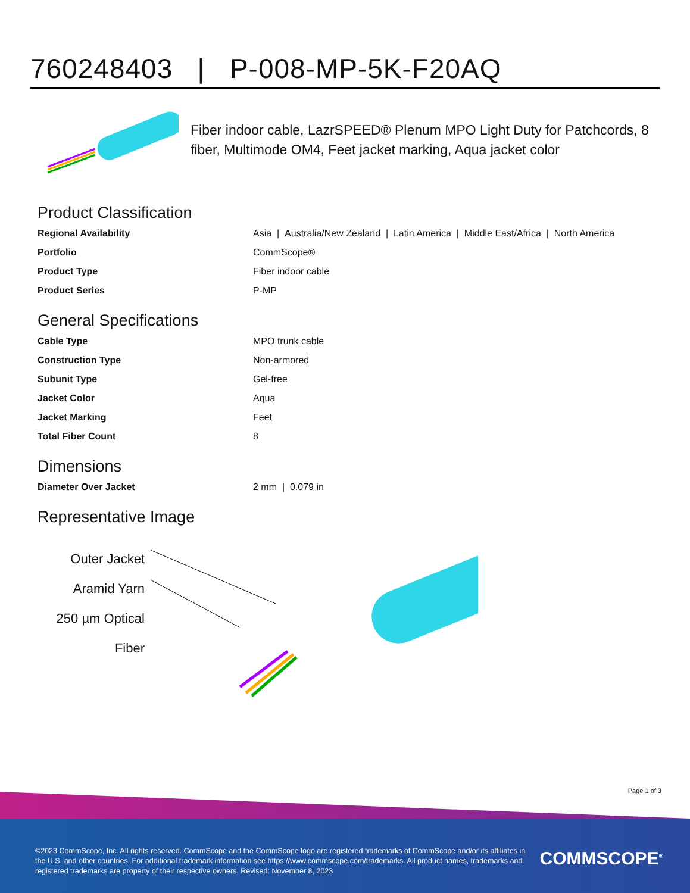760248403 | P-008-MP-5K-F20AQ
Fiber indoor cable, LazrSPEED® Plenum MPO Light Duty for Patchcords, 8 fiber, Multimode OM4, Feet jacket marking, Aqua jacket color
Product Classification
| Regional Availability | Asia / Australia/New Zealand / Latin America / Middle East/Africa / North America |
| Portfolio | CommScope® |
| Product Type | Fiber indoor cable |
| Product Series | P-MP |
General Specifications
| Cable Type | MPO trunk cable |
| Construction Type | Non-armored |
| Subunit Type | Gel-free |
| Jacket Color | Aqua |
| Jacket Marking | Feet |
| Total Fiber Count | 8 |
Dimensions
| Diameter Over Jacket | 2 mm / 0.079 in |
Representative Image
Outer Jacket
Aramid Yarn
250 µm Optical
Fiber
Page 1 of 3
©2023 CommScope, Inc. All rights reserved. CommScope and the CommScope logo are registered trademarks of CommScope and/or its affiliates in the U.S. and other countries. For additional trademark information see https://www.commscope.com/trademarks. All product names, trademarks and registered trademarks are property of their respective owners. Revised: November 8, 2023
COMMSCOPE<sup>®</sup>